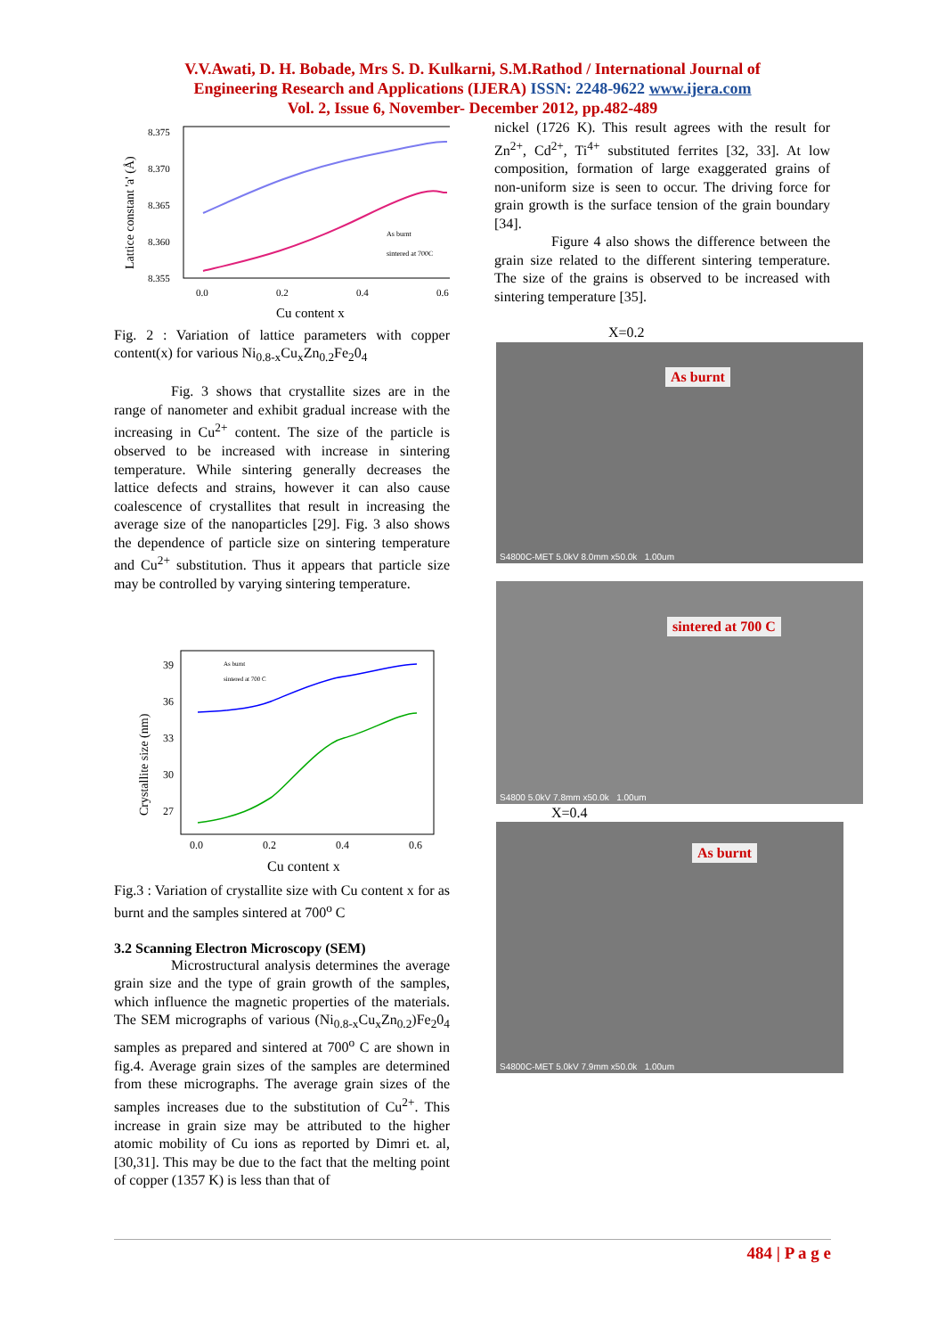V.V.Awati, D. H. Bobade, Mrs S. D. Kulkarni, S.M.Rathod / International Journal of
Engineering Research and Applications (IJERA) ISSN: 2248-9622 www.ijera.com
Vol. 2, Issue 6, November- December 2012, pp.482-489
8.375
8.370
8.365
8.360
8.355
0.0
0.2
0.4
0.6
Cu content x
Lattice constant 'a' (Å)
As burnt
sintered at 700C
Fig. 2 : Variation of lattice parameters with copper content(x) for various Ni<sub>0.8-x</sub>Cu<sub>x</sub>Zn<sub>0.2</sub>Fe<sub>2</sub>0<sub>4</sub>
Fig. 3 shows that crystallite sizes are in the range of nanometer and exhibit gradual increase with the increasing in Cu<sup>2+</sup> content. The size of the particle is observed to be increased with increase in sintering temperature. While sintering generally decreases the lattice defects and strains, however it can also cause coalescence of crystallites that result in increasing the average size of the nanoparticles [29]. Fig. 3 also shows the dependence of particle size on sintering temperature and Cu<sup>2+</sup> substitution. Thus it appears that particle size may be controlled by varying sintering temperature.
39
36
33
30
27
0.0
0.2
0.4
0.6
Cu content x
Crystallite size (nm)
As burnt
sintered at 700 C
Fig.3 : Variation of crystallite size with Cu content x for as burnt and the samples sintered at 700<sup>o</sup> C
3.2 Scanning Electron Microscopy (SEM)
Microstructural analysis determines the average grain size and the type of grain growth of the samples, which influence the magnetic properties of the materials. The SEM micrographs of various (Ni<sub>0.8-x</sub>Cu<sub>x</sub>Zn<sub>0.2</sub>)Fe<sub>2</sub>0<sub>4</sub> samples as prepared and sintered at 700<sup>o</sup> C are shown in fig.4. Average grain sizes of the samples are determined from these micrographs. The average grain sizes of the samples increases due to the substitution of Cu<sup>2+</sup>. This increase in grain size may be attributed to the higher atomic mobility of Cu ions as reported by Dimri et. al, [30,31]. This may be due to the fact that the melting point of copper (1357 K) is less than that of
nickel (1726 K). This result agrees with the result for Zn<sup>2+</sup>, Cd<sup>2+</sup>, Ti<sup>4+</sup> substituted ferrites [32, 33]. At low composition, formation of large exaggerated grains of non-uniform size is seen to occur. The driving force for grain growth is the surface tension of the grain boundary [34].
Figure 4 also shows the difference between the grain size related to the different sintering temperature. The size of the grains is observed to be increased with sintering temperature [35].
X=0.2
As burnt
S4800C-MET 5.0kV 8.0mm x50.0k 1.00um
sintered at 700 C
S4800 5.0kV 7.8mm x50.0k 1.00um
X=0.4
As burnt
S4800C-MET 5.0kV 7.9mm x50.0k 1.00um
484 | P a g e